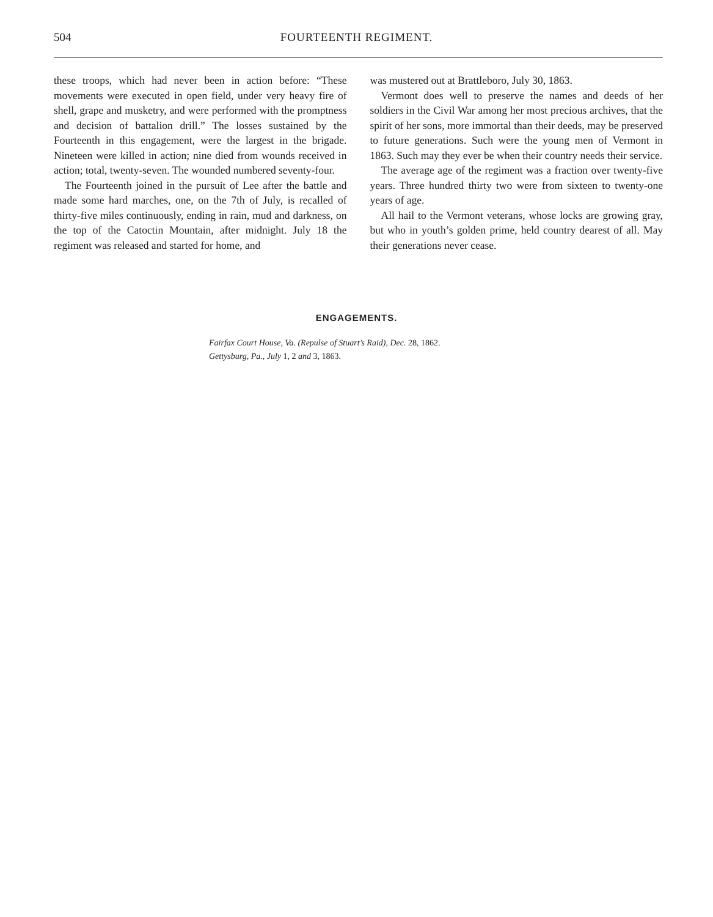504 FOURTEENTH REGIMENT.
these troops, which had never been in action before: “These movements were executed in open field, under very heavy fire of shell, grape and musketry, and were performed with the promptness and decision of battalion drill.” The losses sustained by the Fourteenth in this engagement, were the largest in the brigade. Nineteen were killed in action; nine died from wounds received in action; total, twenty-seven. The wounded numbered seventy-four.
The Fourteenth joined in the pursuit of Lee after the battle and made some hard marches, one, on the 7th of July, is recalled of thirty-five miles continuously, ending in rain, mud and darkness, on the top of the Catoctin Mountain, after midnight. July 18 the regiment was released and started for home, and
was mustered out at Brattleboro, July 30, 1863.
Vermont does well to preserve the names and deeds of her soldiers in the Civil War among her most precious archives, that the spirit of her sons, more immortal than their deeds, may be preserved to future generations. Such were the young men of Vermont in 1863. Such may they ever be when their country needs their service.
The average age of the regiment was a fraction over twenty-five years. Three hundred thirty two were from sixteen to twenty-one years of age.
All hail to the Vermont veterans, whose locks are growing gray, but who in youth’s golden prime, held country dearest of all. May their generations never cease.
ENGAGEMENTS.
Fairfax Court House, Va. (Repulse of Stuart’s Raid), Dec. 28, 1862.
Gettysburg, Pa., July 1, 2 and 3, 1863.